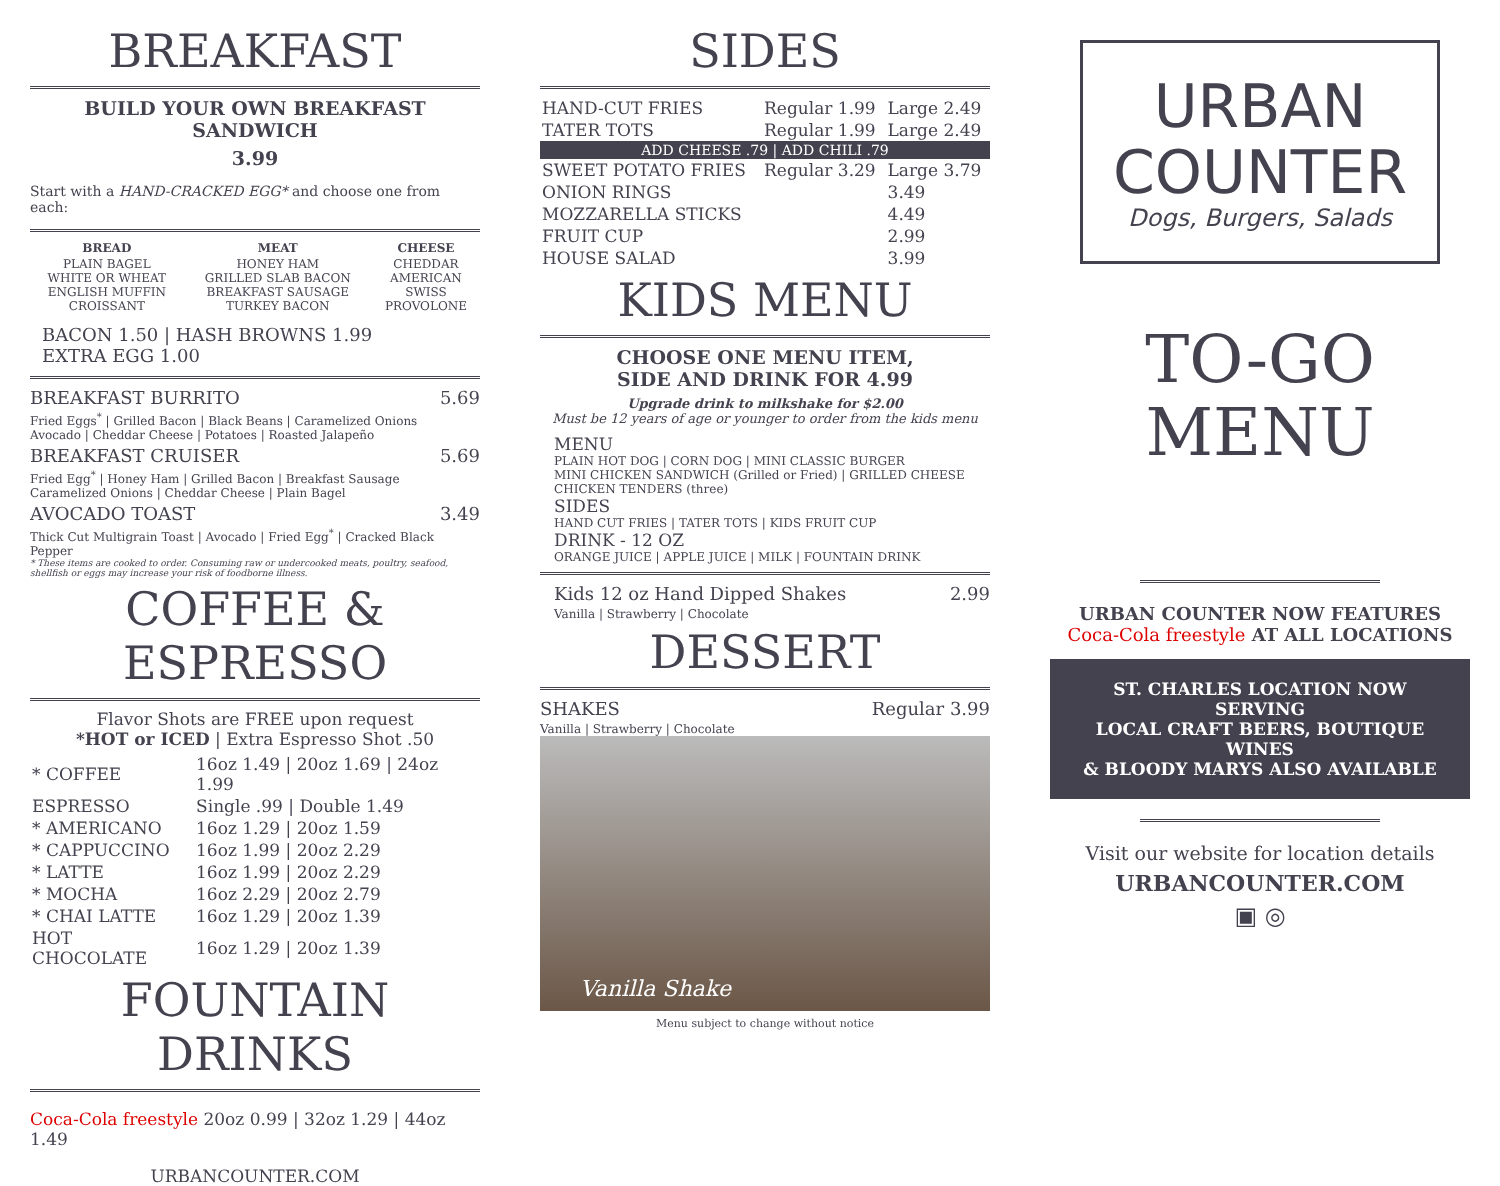BREAKFAST
BUILD YOUR OWN BREAKFAST SANDWICH
3.99
Start with a HAND-CRACKED EGG* and choose one from each:
| BREAD | MEAT | CHEESE |
| --- | --- | --- |
| PLAIN BAGEL WHITE OR WHEAT ENGLISH MUFFIN CROISSANT | HONEY HAM GRILLED SLAB BACON BREAKFAST SAUSAGE TURKEY BACON | CHEDDAR AMERICAN SWISS PROVOLONE |
BACON 1.50 | HASH BROWNS 1.99
EXTRA EGG 1.00
BREAKFAST BURRITO 5.69
Fried Eggs<sup>*</sup> | Grilled Bacon | Black Beans | Caramelized Onions
Avocado | Cheddar Cheese | Potatoes | Roasted Jalapeño
BREAKFAST CRUISER 5.69
Fried Egg<sup>*</sup> | Honey Ham | Grilled Bacon | Breakfast Sausage
Caramelized Onions | Cheddar Cheese | Plain Bagel
AVOCADO TOAST 3.49
Thick Cut Multigrain Toast | Avocado | Fried Egg<sup>*</sup> | Cracked Black Pepper
* These items are cooked to order. Consuming raw or undercooked meats, poultry, seafood, shellfish or eggs may increase your risk of foodborne illness.
COFFEE & ESPRESSO
Flavor Shots are FREE upon request
*HOT or ICED | Extra Espresso Shot .50
| * COFFEE | 16oz 1.49 / 20oz 1.69 / 24oz 1.99 |
| ESPRESSO | Single .99 / Double 1.49 |
| * AMERICANO | 16oz 1.29 / 20oz 1.59 |
| * CAPPUCCINO | 16oz 1.99 / 20oz 2.29 |
| * LATTE | 16oz 1.99 / 20oz 2.29 |
| * MOCHA | 16oz 2.29 / 20oz 2.79 |
| * CHAI LATTE | 16oz 1.29 / 20oz 1.39 |
| HOT CHOCOLATE | 16oz 1.29 / 20oz 1.39 |
FOUNTAIN DRINKS
Coca-Cola freestyle 20oz 0.99 | 32oz 1.29 | 44oz 1.49
URBANCOUNTER.COM
SIDES
| HAND-CUT FRIES | Regular 1.99 | Large 2.49 |
| TATER TOTS | Regular 1.99 | Large 2.49 |
| ADD CHEESE .79 / ADD CHILI .79 | | |
| SWEET POTATO FRIES | Regular 3.29 | Large 3.79 |
| ONION RINGS | | 3.49 |
| MOZZARELLA STICKS | | 4.49 |
| FRUIT CUP | | 2.99 |
| HOUSE SALAD | | 3.99 |
KIDS MENU
CHOOSE ONE MENU ITEM,
SIDE AND DRINK FOR 4.99
Upgrade drink to milkshake for $2.00
Must be 12 years of age or younger to order from the kids menu
MENU
PLAIN HOT DOG | CORN DOG | MINI CLASSIC BURGER
MINI CHICKEN SANDWICH (Grilled or Fried) | GRILLED CHEESE
CHICKEN TENDERS (three)
SIDES
HAND CUT FRIES | TATER TOTS | KIDS FRUIT CUP
DRINK - 12 OZ
ORANGE JUICE | APPLE JUICE | MILK | FOUNTAIN DRINK
Kids 12 oz Hand Dipped Shakes 2.99
Vanilla | Strawberry | Chocolate
DESSERT
SHAKES Regular 3.99
Vanilla | Strawberry | Chocolate
Vanilla Shake
Menu subject to change without notice
URBAN
COUNTER
Dogs, Burgers, Salads
TO-GO
MENU
URBAN COUNTER NOW FEATURES
Coca-Cola freestyle AT ALL LOCATIONS
ST. CHARLES LOCATION NOW SERVING
LOCAL CRAFT BEERS, BOUTIQUE WINES
& BLOODY MARYS ALSO AVAILABLE
Visit our website for location details
URBANCOUNTER.COM
▣ ◎